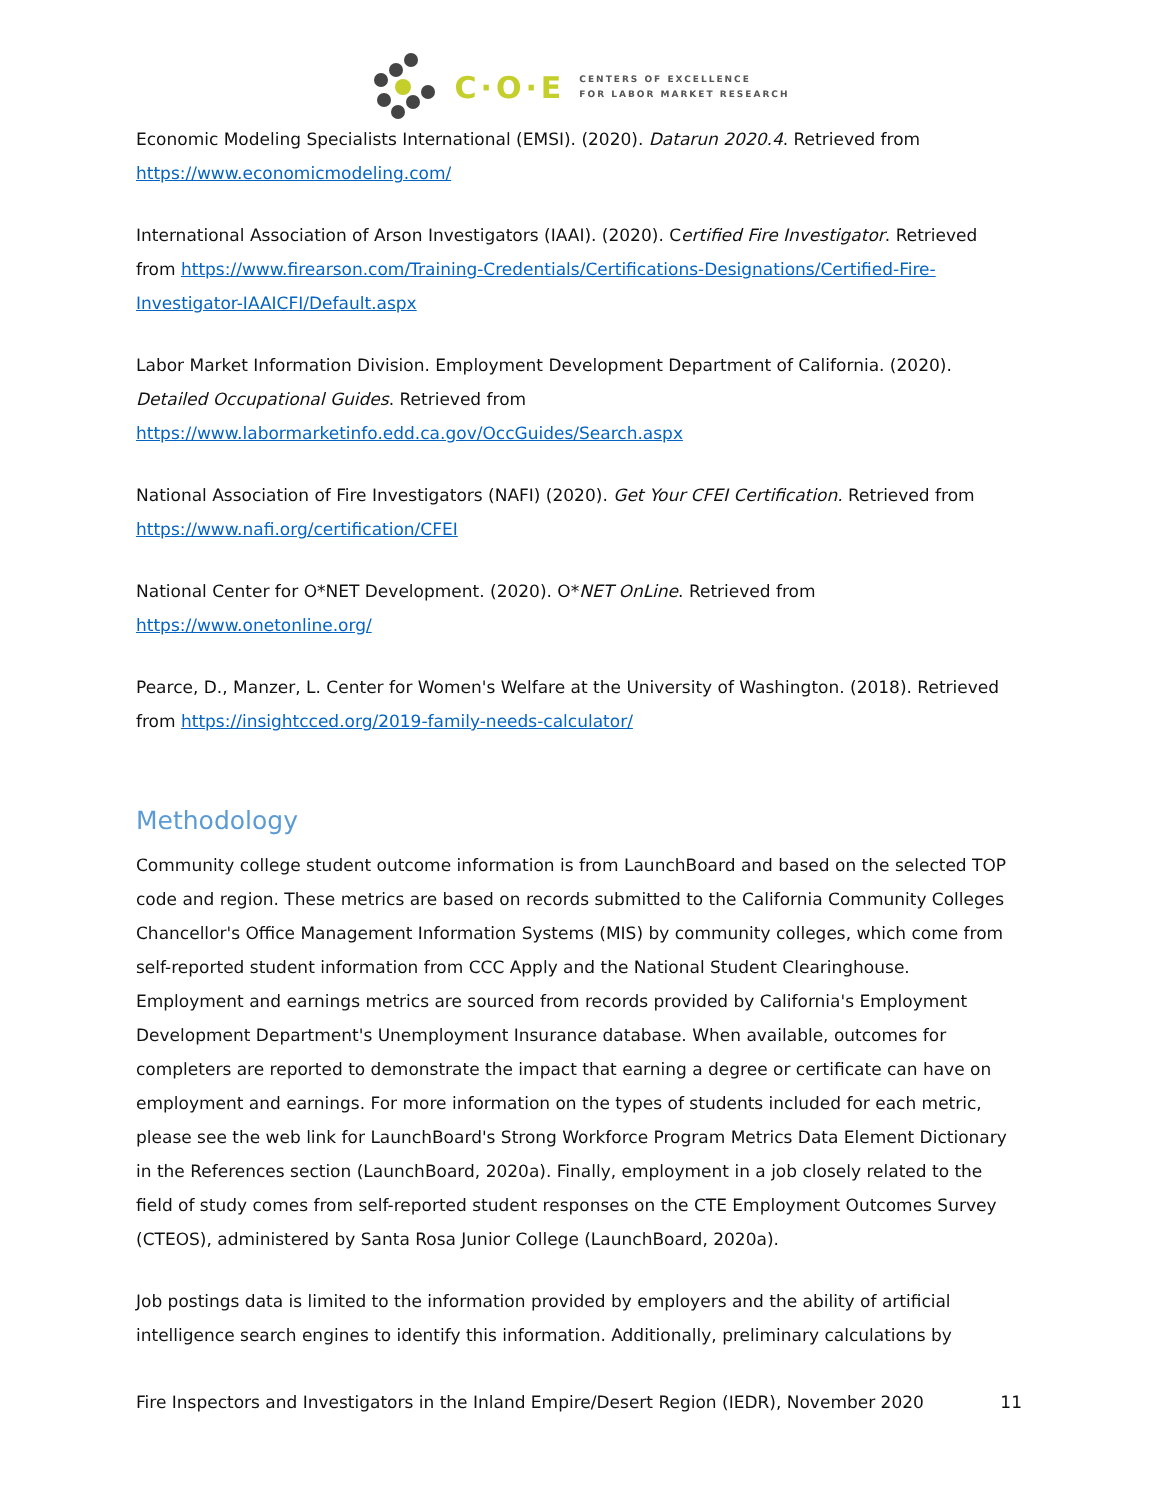C·O·E
CENTERS OF EXCELLENCE
FOR LABOR MARKET RESEARCH
Economic Modeling Specialists International (EMSI). (2020). Datarun 2020.4. Retrieved from https://www.economicmodeling.com/
International Association of Arson Investigators (IAAI). (2020). Certified Fire Investigator. Retrieved from https://www.firearson.com/Training-Credentials/Certifications-Designations/Certified-Fire-Investigator-IAAICFI/Default.aspx
Labor Market Information Division. Employment Development Department of California. (2020). Detailed Occupational Guides. Retrieved from https://www.labormarketinfo.edd.ca.gov/OccGuides/Search.aspx
National Association of Fire Investigators (NAFI) (2020). Get Your CFEI Certification. Retrieved from https://www.nafi.org/certification/CFEI
National Center for O*NET Development. (2020). O*NET OnLine. Retrieved from https://www.onetonline.org/
Pearce, D., Manzer, L. Center for Women's Welfare at the University of Washington. (2018). Retrieved from https://insightcced.org/2019-family-needs-calculator/
Methodology
Community college student outcome information is from LaunchBoard and based on the selected TOP code and region. These metrics are based on records submitted to the California Community Colleges Chancellor's Office Management Information Systems (MIS) by community colleges, which come from self-reported student information from CCC Apply and the National Student Clearinghouse. Employment and earnings metrics are sourced from records provided by California's Employment Development Department's Unemployment Insurance database. When available, outcomes for completers are reported to demonstrate the impact that earning a degree or certificate can have on employment and earnings. For more information on the types of students included for each metric, please see the web link for LaunchBoard's Strong Workforce Program Metrics Data Element Dictionary in the References section (LaunchBoard, 2020a). Finally, employment in a job closely related to the field of study comes from self-reported student responses on the CTE Employment Outcomes Survey (CTEOS), administered by Santa Rosa Junior College (LaunchBoard, 2020a).
Job postings data is limited to the information provided by employers and the ability of artificial intelligence search engines to identify this information. Additionally, preliminary calculations by
Fire Inspectors and Investigators in the Inland Empire/Desert Region (IEDR), November 2020 11